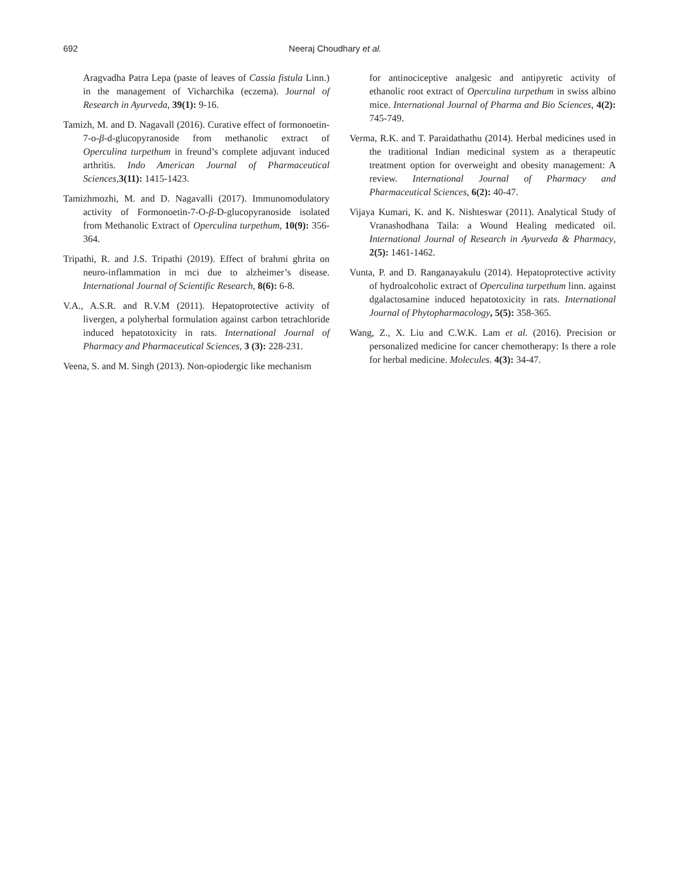692 Neeraj Choudhary et al.
Aragvadha Patra Lepa (paste of leaves of Cassia fistula Linn.) in the management of Vicharchika (eczema). Journal of Research in Ayurveda, 39(1): 9-16.
Tamizh, M. and D. Nagavall (2016). Curative effect of formonoetin-7-o-β-d-glucopyranoside from methanolic extract of Operculina turpethum in freund’s complete adjuvant induced arthritis. Indo American Journal of Pharmaceutical Sciences, 3(11): 1415-1423.
Tamizhmozhi, M. and D. Nagavalli (2017). Immunomodulatory activity of Formonoetin-7-O-β-D-glucopyranoside isolated from Methanolic Extract of Operculina turpethum, 10(9): 356-364.
Tripathi, R. and J.S. Tripathi (2019). Effect of brahmi ghrita on neuro-inflammation in mci due to alzheimer’s disease. International Journal of Scientific Research, 8(6): 6-8.
V.A., A.S.R. and R.V.M (2011). Hepatoprotective activity of livergen, a polyherbal formulation against carbon tetrachloride induced hepatotoxicity in rats. International Journal of Pharmacy and Pharmaceutical Sciences, 3 (3): 228-231.
Veena, S. and M. Singh (2013). Non-opiodergic like mechanism
for antinociceptive analgesic and antipyretic activity of ethanolic root extract of Operculina turpethum in swiss albino mice. International Journal of Pharma and Bio Sciences, 4(2): 745-749.
Verma, R.K. and T. Paraidathathu (2014). Herbal medicines used in the traditional Indian medicinal system as a therapeutic treatment option for overweight and obesity management: A review. International Journal of Pharmacy and Pharmaceutical Sciences, 6(2): 40-47.
Vijaya Kumari, K. and K. Nishteswar (2011). Analytical Study of Vranashodhana Taila: a Wound Healing medicated oil. International Journal of Research in Ayurveda & Pharmacy, 2(5): 1461-1462.
Vunta, P. and D. Ranganayakulu (2014). Hepatoprotective activity of hydroalcoholic extract of Operculina turpethum linn. against dgalactosamine induced hepatotoxicity in rats. International Journal of Phytopharmacology, 5(5): 358-365.
Wang, Z., X. Liu and C.W.K. Lam et al. (2016). Precision or personalized medicine for cancer chemotherapy: Is there a role for herbal medicine. Molecules. 4(3): 34-47.